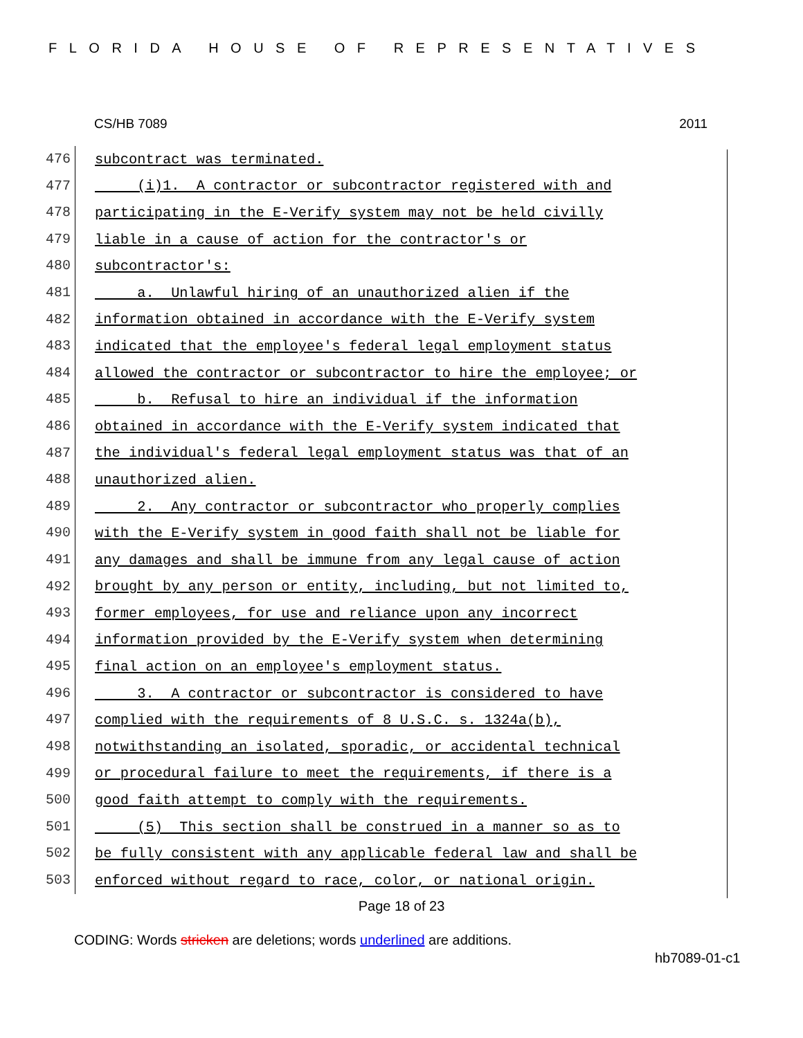FLORIDA HOUSE OF REPRESENTATIVES
CS/HB 7089 2011
476 subcontract was terminated.
477 (i)1. A contractor or subcontractor registered with and
478 participating in the E-Verify system may not be held civilly
479 liable in a cause of action for the contractor's or
480 subcontractor's:
481 a. Unlawful hiring of an unauthorized alien if the
482 information obtained in accordance with the E-Verify system
483 indicated that the employee's federal legal employment status
484 allowed the contractor or subcontractor to hire the employee; or
485 b. Refusal to hire an individual if the information
486 obtained in accordance with the E-Verify system indicated that
487 the individual's federal legal employment status was that of an
488 unauthorized alien.
489 2. Any contractor or subcontractor who properly complies
490 with the E-Verify system in good faith shall not be liable for
491 any damages and shall be immune from any legal cause of action
492 brought by any person or entity, including, but not limited to,
493 former employees, for use and reliance upon any incorrect
494 information provided by the E-Verify system when determining
495 final action on an employee's employment status.
496 3. A contractor or subcontractor is considered to have
497 complied with the requirements of 8 U.S.C. s. 1324a(b),
498 notwithstanding an isolated, sporadic, or accidental technical
499 or procedural failure to meet the requirements, if there is a
500 good faith attempt to comply with the requirements.
501 (5) This section shall be construed in a manner so as to
502 be fully consistent with any applicable federal law and shall be
503 enforced without regard to race, color, or national origin.
Page 18 of 23
CODING: Words stricken are deletions; words underlined are additions.
hb7089-01-c1